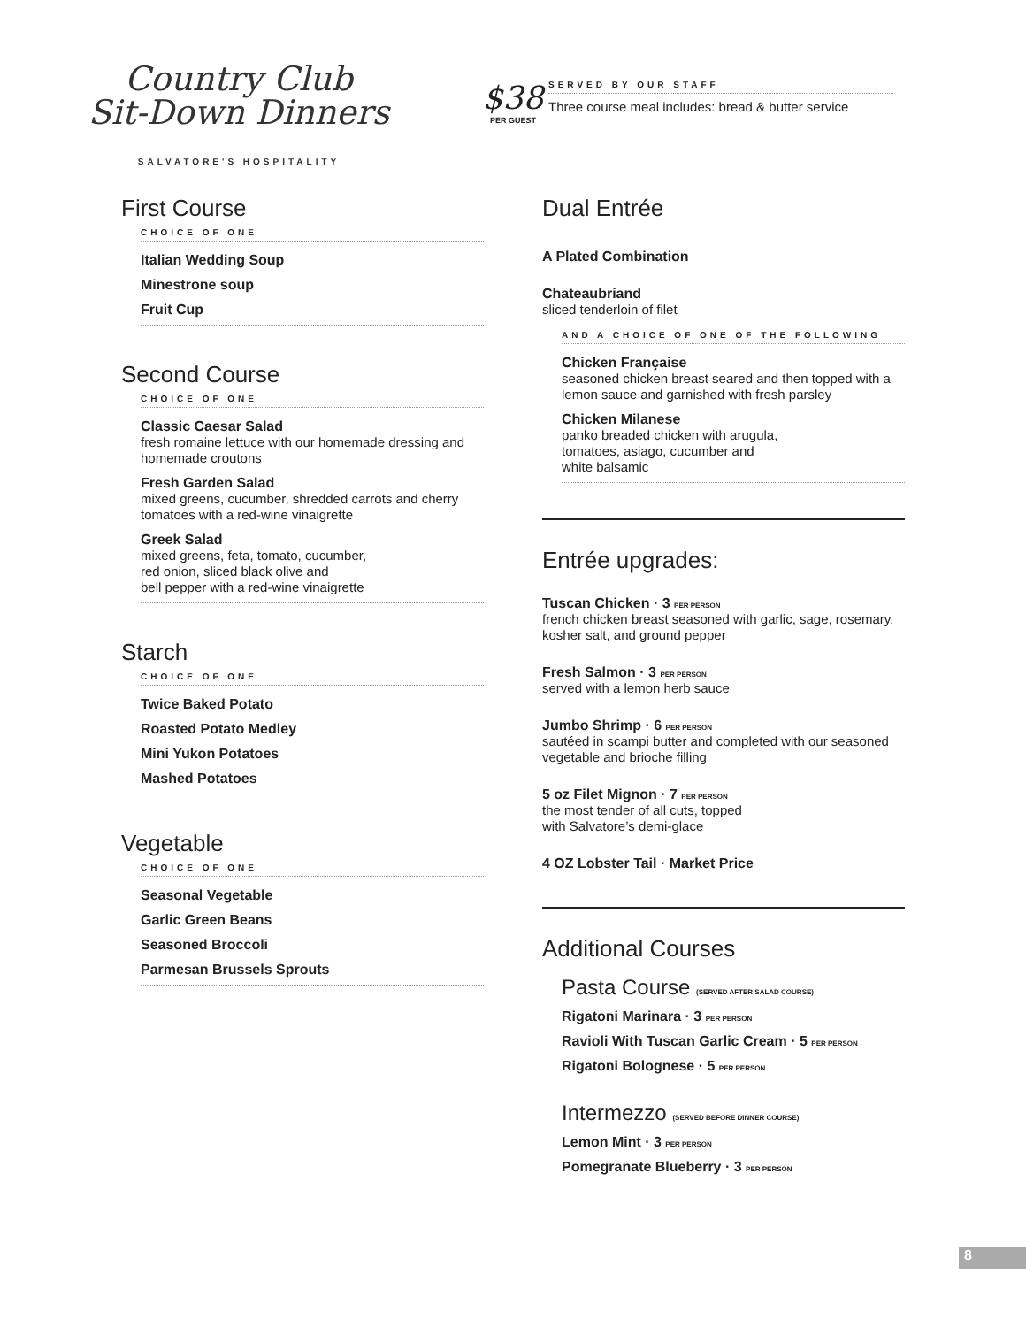Country Club
Sit-Down Dinners
SALVATORE'S HOSPITALITY
$38
PER GUEST
SERVED BY OUR STAFF
Three course meal includes: bread & butter service
First Course
CHOICE OF ONE
Italian Wedding Soup
Minestrone soup
Fruit Cup
Second Course
CHOICE OF ONE
Classic Caesar Salad
fresh romaine lettuce with our homemade dressing and homemade croutons
Fresh Garden Salad
mixed greens, cucumber, shredded carrots and cherry tomatoes with a red-wine vinaigrette
Greek Salad
mixed greens, feta, tomato, cucumber,
red onion, sliced black olive and
bell pepper with a red-wine vinaigrette
Starch
CHOICE OF ONE
Twice Baked Potato
Roasted Potato Medley
Mini Yukon Potatoes
Mashed Potatoes
Vegetable
CHOICE OF ONE
Seasonal Vegetable
Garlic Green Beans
Seasoned Broccoli
Parmesan Brussels Sprouts
Dual Entrée
A Plated Combination
Chateaubriand
sliced tenderloin of filet
AND A CHOICE OF ONE OF THE FOLLOWING
Chicken Française
seasoned chicken breast seared and then topped with a lemon sauce and garnished with fresh parsley
Chicken Milanese
panko breaded chicken with arugula,
tomatoes, asiago, cucumber and
white balsamic
Entrée upgrades:
Tuscan Chicken · 3 PER PERSON
french chicken breast seasoned with garlic, sage, rosemary, kosher salt, and ground pepper
Fresh Salmon · 3 PER PERSON
served with a lemon herb sauce
Jumbo Shrimp · 6 PER PERSON
sautéed in scampi butter and completed with our seasoned vegetable and brioche filling
5 oz Filet Mignon · 7 PER PERSON
the most tender of all cuts, topped
with Salvatore’s demi-glace
4 OZ Lobster Tail · Market Price
Additional Courses
Pasta Course (SERVED AFTER SALAD COURSE)
Rigatoni Marinara · 3 PER PERSON
Ravioli With Tuscan Garlic Cream · 5 PER PERSON
Rigatoni Bolognese · 5 PER PERSON
Intermezzo (SERVED BEFORE DINNER COURSE)
Lemon Mint · 3 PER PERSON
Pomegranate Blueberry · 3 PER PERSON
8